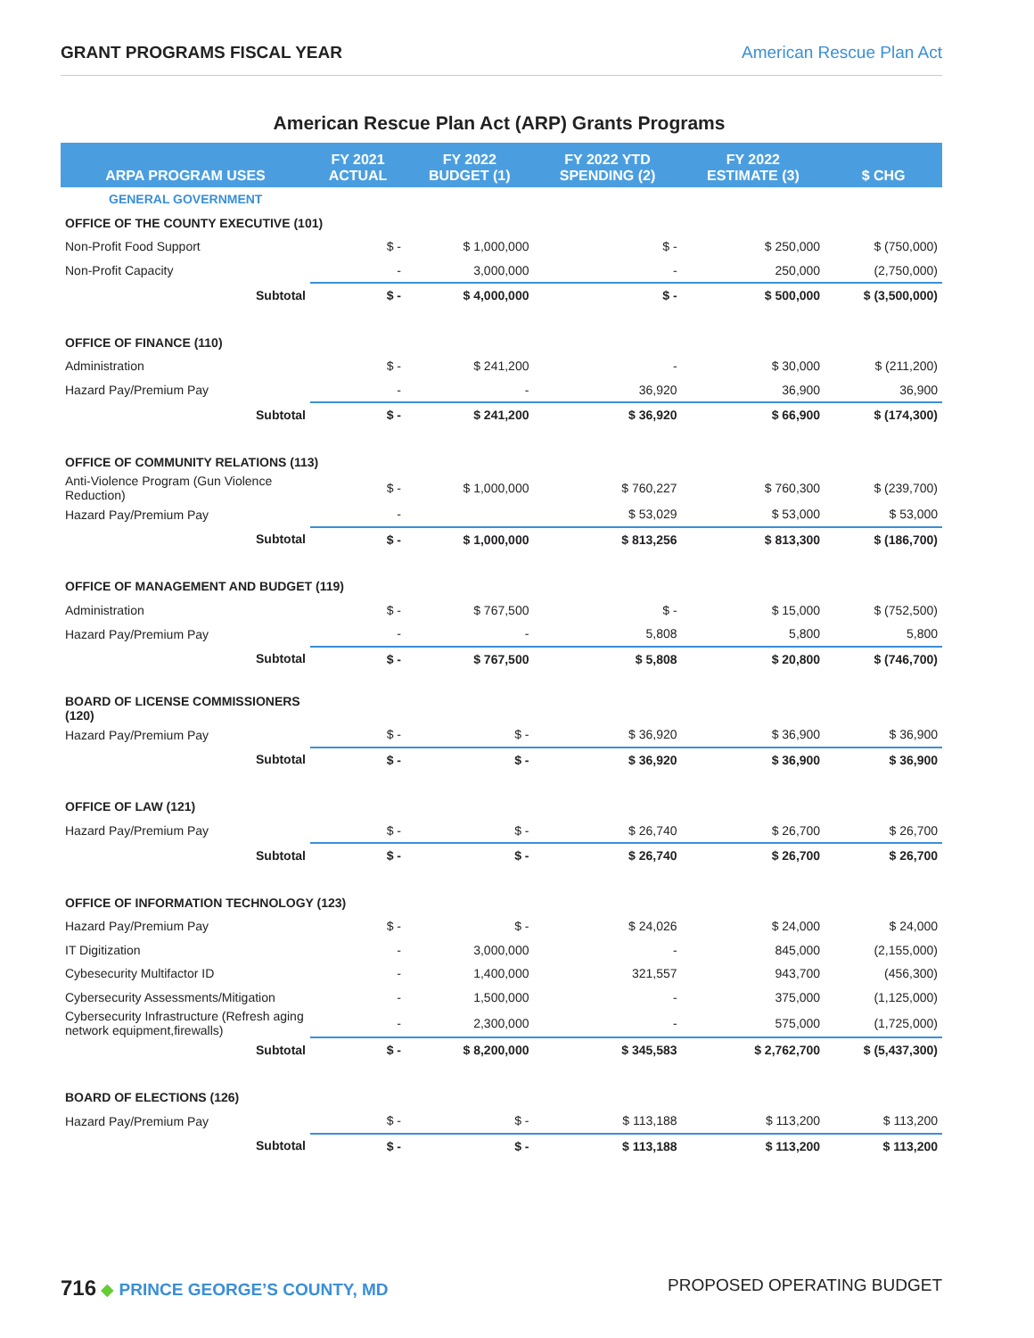GRANT PROGRAMS FISCAL YEAR American Rescue Plan Act
American Rescue Plan Act (ARP) Grants Programs
| ARPA PROGRAM USES | FY 2021 ACTUAL | FY 2022 BUDGET (1) | FY 2022 YTD SPENDING (2) | FY 2022 ESTIMATE (3) | $ CHG |
| --- | --- | --- | --- | --- | --- |
| GENERAL GOVERNMENT | | | | | |
| OFFICE OF THE COUNTY EXECUTIVE (101) | | | | | |
| Non-Profit Food Support | $ - | $ 1,000,000 | $ - | $ 250,000 | $ (750,000) |
| Non-Profit Capacity | - | 3,000,000 | - | 250,000 | (2,750,000) |
| Subtotal | $ - | $ 4,000,000 | $ - | $ 500,000 | $ (3,500,000) |
| OFFICE OF FINANCE (110) | | | | | |
| Administration | $ - | $ 241,200 | - | $ 30,000 | $ (211,200) |
| Hazard Pay/Premium Pay | - | - | 36,920 | 36,900 | 36,900 |
| Subtotal | $ - | $ 241,200 | $ 36,920 | $ 66,900 | $ (174,300) |
| OFFICE OF COMMUNITY RELATIONS (113) | | | | | |
| Anti-Violence Program (Gun Violence Reduction) | $ - | $ 1,000,000 | $ 760,227 | $ 760,300 | $ (239,700) |
| Hazard Pay/Premium Pay | - | | $ 53,029 | $ 53,000 | $ 53,000 |
| Subtotal | $ - | $ 1,000,000 | $ 813,256 | $ 813,300 | $ (186,700) |
| OFFICE OF MANAGEMENT AND BUDGET (119) | | | | | |
| Administration | $ - | $ 767,500 | $ - | $ 15,000 | $ (752,500) |
| Hazard Pay/Premium Pay | - | - | 5,808 | 5,800 | 5,800 |
| Subtotal | $ - | $ 767,500 | $ 5,808 | $ 20,800 | $ (746,700) |
| BOARD OF LICENSE COMMISSIONERS (120) | | | | | |
| Hazard Pay/Premium Pay | $ - | $ - | $ 36,920 | $ 36,900 | $ 36,900 |
| Subtotal | $ - | $ - | $ 36,920 | $ 36,900 | $ 36,900 |
| OFFICE OF LAW (121) | | | | | |
| Hazard Pay/Premium Pay | $ - | $ - | $ 26,740 | $ 26,700 | $ 26,700 |
| Subtotal | $ - | $ - | $ 26,740 | $ 26,700 | $ 26,700 |
| OFFICE OF INFORMATION TECHNOLOGY (123) | | | | | |
| Hazard Pay/Premium Pay | $ - | $ - | $ 24,026 | $ 24,000 | $ 24,000 |
| IT Digitization | - | 3,000,000 | - | 845,000 | (2,155,000) |
| Cybesecurity Multifactor ID | - | 1,400,000 | 321,557 | 943,700 | (456,300) |
| Cybersecurity Assessments/Mitigation | - | 1,500,000 | - | 375,000 | (1,125,000) |
| Cybersecurity Infrastructure (Refresh aging network equipment,firewalls) | - | 2,300,000 | - | 575,000 | (1,725,000) |
| Subtotal | $ - | $ 8,200,000 | $ 345,583 | $ 2,762,700 | $ (5,437,300) |
| BOARD OF ELECTIONS (126) | | | | | |
| Hazard Pay/Premium Pay | $ - | $ - | $ 113,188 | $ 113,200 | $ 113,200 |
| Subtotal | $ - | $ - | $ 113,188 | $ 113,200 | $ 113,200 |
716 ◆ PRINCE GEORGE’S COUNTY, MD PROPOSED OPERATING BUDGET